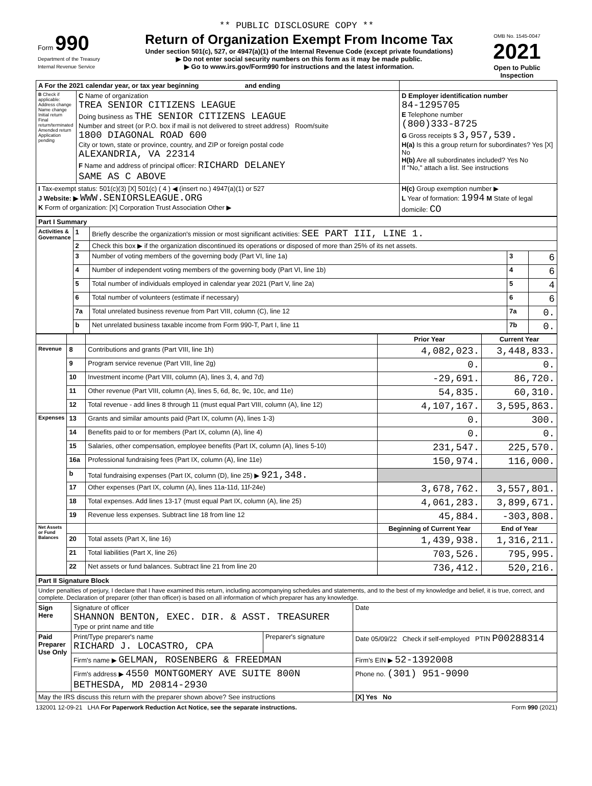** PUBLIC DISCLOSURE COPY **
| Form 990 Department of the Treasury Internal Revenue Service | Return of Organization Exempt From Income Tax Under section 501(c), 527, or 4947(a)(1) of the Internal Revenue Code (except private foundations) ▶ Do not enter social security numbers on this form as it may be made public. ▶ Go to www.irs.gov/Form990 for instructions and the latest information. | OMB No. 1545-0047 2021 Open to Public Inspection |
| A For the 2021 calendar year, or tax year beginning and ending | | |
| B Check if applicable: Address change Name change Initial return Final return/terminated Amended return Application pending | C Name of organization TREA SENIOR CITIZENS LEAGUE Doing business as THE SENIOR CITIZENS LEAGUE Number and street (or P.O. box if mail is not delivered to street address) Room/suite 1800 DIAGONAL ROAD 600 City or town, state or province, country, and ZIP or foreign postal code ALEXANDRIA, VA 22314 F Name and address of principal officer: RICHARD DELANEY SAME AS C ABOVE | D Employer identification number 84-1295705 E Telephone number (800)333-8725 G Gross receipts $ 3,957,539. H(a) Is this a group return for subordinates? Yes [X] No H(b) Are all subordinates included? Yes No If "No," attach a list. See instructions |
| I Tax-exempt status: 501(c)(3) [X] 501(c) ( 4 ) ◀ (insert no.) 4947(a)(1) or 527 J Website: ▶ WWW.SENIORSLEAGUE.ORG K Form of organization: [X] Corporation Trust Association Other ▶ | | H(c) Group exemption number ▶ L Year of formation: 1994 M State of legal domicile: CO |
| Part I Summary | | | | |
| --- | --- | --- | --- | --- |
| Activities & Governance | 1 | Briefly describe the organization's mission or most significant activities: SEE PART III, LINE 1. | | |
| | 2 | Check this box ▶ if the organization discontinued its operations or disposed of more than 25% of its net assets. | | |
| | 3 | Number of voting members of the governing body (Part VI, line 1a) | 3 | 6 |
| | 4 | Number of independent voting members of the governing body (Part VI, line 1b) | 4 | 6 |
| | 5 | Total number of individuals employed in calendar year 2021 (Part V, line 2a) | 5 | 4 |
| | 6 | Total number of volunteers (estimate if necessary) | 6 | 6 |
| | 7a | Total unrelated business revenue from Part VIII, column (C), line 12 | 7a | 0. |
| | b | Net unrelated business taxable income from Form 990-T, Part I, line 11 | 7b | 0. |
| | | | Prior Year | Current Year |
| Revenue | 8 | Contributions and grants (Part VIII, line 1h) | 4,082,023. | 3,448,833. |
| | 9 | Program service revenue (Part VIII, line 2g) | 0. | 0. |
| | 10 | Investment income (Part VIII, column (A), lines 3, 4, and 7d) | -29,691. | 86,720. |
| | 11 | Other revenue (Part VIII, column (A), lines 5, 6d, 8c, 9c, 10c, and 11e) | 54,835. | 60,310. |
| | 12 | Total revenue - add lines 8 through 11 (must equal Part VIII, column (A), line 12) | 4,107,167. | 3,595,863. |
| Expenses | 13 | Grants and similar amounts paid (Part IX, column (A), lines 1-3) | 0. | 300. |
| | 14 | Benefits paid to or for members (Part IX, column (A), line 4) | 0. | 0. |
| | 15 | Salaries, other compensation, employee benefits (Part IX, column (A), lines 5-10) | 231,547. | 225,570. |
| | 16a | Professional fundraising fees (Part IX, column (A), line 11e) | 150,974. | 116,000. |
| | b | Total fundraising expenses (Part IX, column (D), line 25) ▶ 921,348. | | |
| | 17 | Other expenses (Part IX, column (A), lines 11a-11d, 11f-24e) | 3,678,762. | 3,557,801. |
| | 18 | Total expenses. Add lines 13-17 (must equal Part IX, column (A), line 25) | 4,061,283. | 3,899,671. |
| | 19 | Revenue less expenses. Subtract line 18 from line 12 | 45,884. | -303,808. |
| Net Assets or Fund Balances | | | Beginning of Current Year | End of Year |
| | 20 | Total assets (Part X, line 16) | 1,439,938. | 1,316,211. |
| | 21 | Total liabilities (Part X, line 26) | 703,526. | 795,995. |
| | 22 | Net assets or fund balances. Subtract line 21 from line 20 | 736,412. | 520,216. |
| Part II Signature Block | | | |
| --- | --- | --- | --- |
| Under penalties of perjury, I declare that I have examined this return, including accompanying schedules and statements, and to the best of my knowledge and belief, it is true, correct, and complete. Declaration of preparer (other than officer) is based on all information of which preparer has any knowledge. | | | |
| Sign Here | Signature of officer SHANNON BENTON, EXEC. DIR. & ASST. TREASURER Type or print name and title | | Date |
| Paid Preparer Use Only | Print/Type preparer's name RICHARD J. LOCASTRO, CPA | Preparer's signature | Date 05/09/22 Check if self-employed PTIN P00288314 |
| | Firm's name ▶ GELMAN, ROSENBERG & FREEDMAN | | Firm's EIN ▶ 52-1392008 |
| | Firm's address ▶ 4550 MONTGOMERY AVE SUITE 800N BETHESDA, MD 20814-2930 | | Phone no. (301) 951-9090 |
| May the IRS discuss this return with the preparer shown above? See instructions | | | [X] Yes No |
132001 12-09-21 LHA For Paperwork Reduction Act Notice, see the separate instructions. Form 990 (2021)